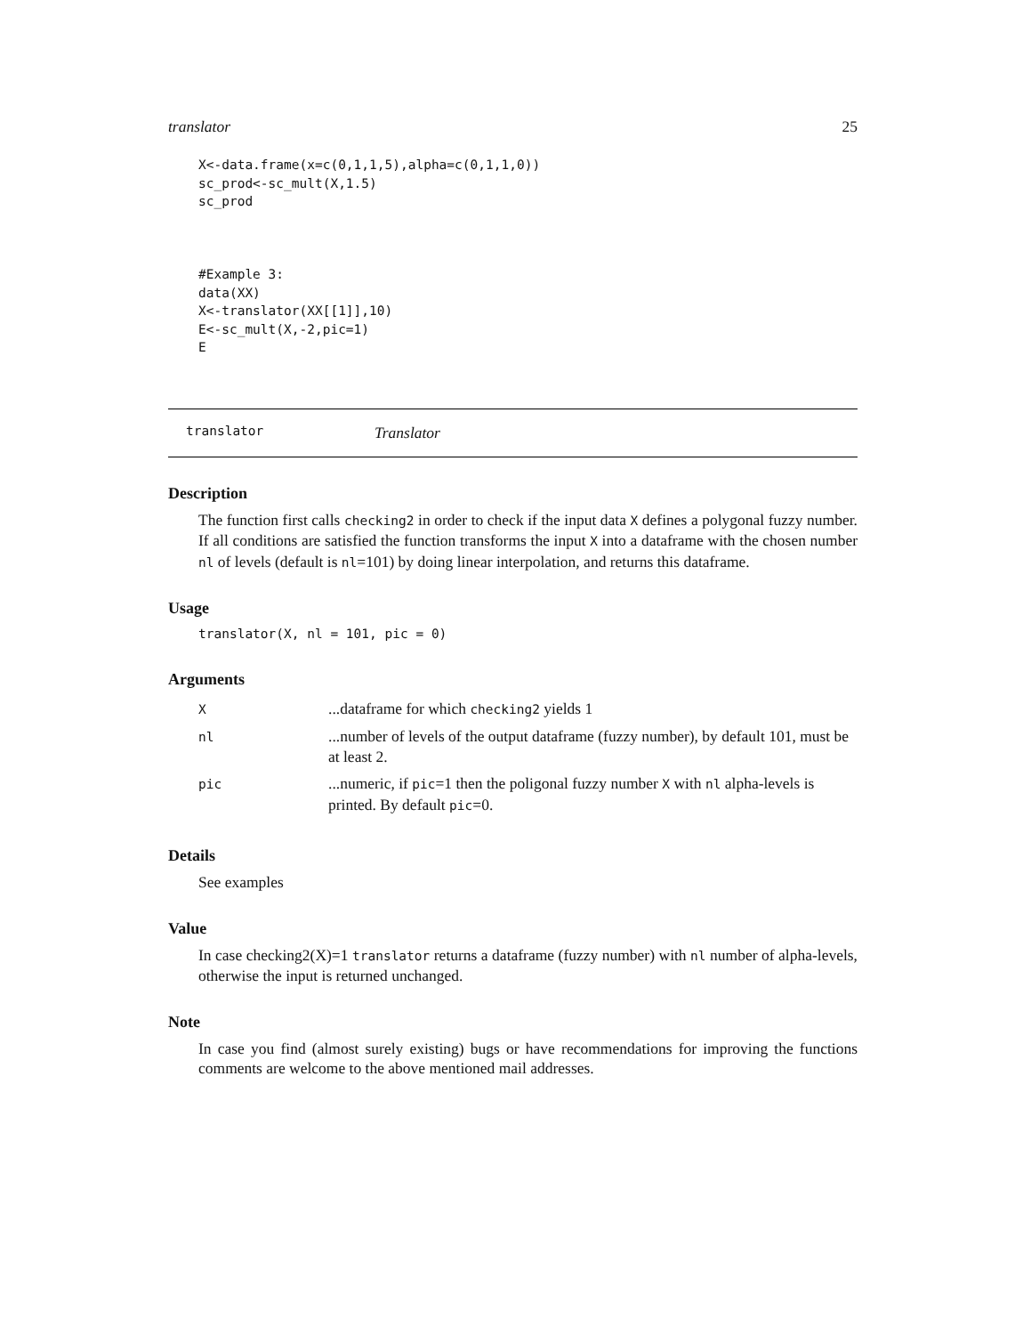translator 25
X<-data.frame(x=c(0,1,1,5),alpha=c(0,1,1,0))
sc_prod<-sc_mult(X,1.5)
sc_prod



#Example 3:
data(XX)
X<-translator(XX[[1]],10)
E<-sc_mult(X,-2,pic=1)
E
translator Translator
Description
The function first calls checking2 in order to check if the input data X defines a polygonal fuzzy number. If all conditions are satisfied the function transforms the input X into a dataframe with the chosen number nl of levels (default is nl=101) by doing linear interpolation, and returns this dataframe.
Usage
translator(X, nl = 101, pic = 0)
Arguments
| X | ...dataframe for which checking2 yields 1 |
| nl | ...number of levels of the output dataframe (fuzzy number), by default 101, must be at least 2. |
| pic | ...numeric, if pic =1 then the poligonal fuzzy number X with nl alpha-levels is printed. By default pic =0. |
Details
See examples
Value
In case checking2(X)=1 translator returns a dataframe (fuzzy number) with nl number of alpha-levels, otherwise the input is returned unchanged.
Note
In case you find (almost surely existing) bugs or have recommendations for improving the functions comments are welcome to the above mentioned mail addresses.